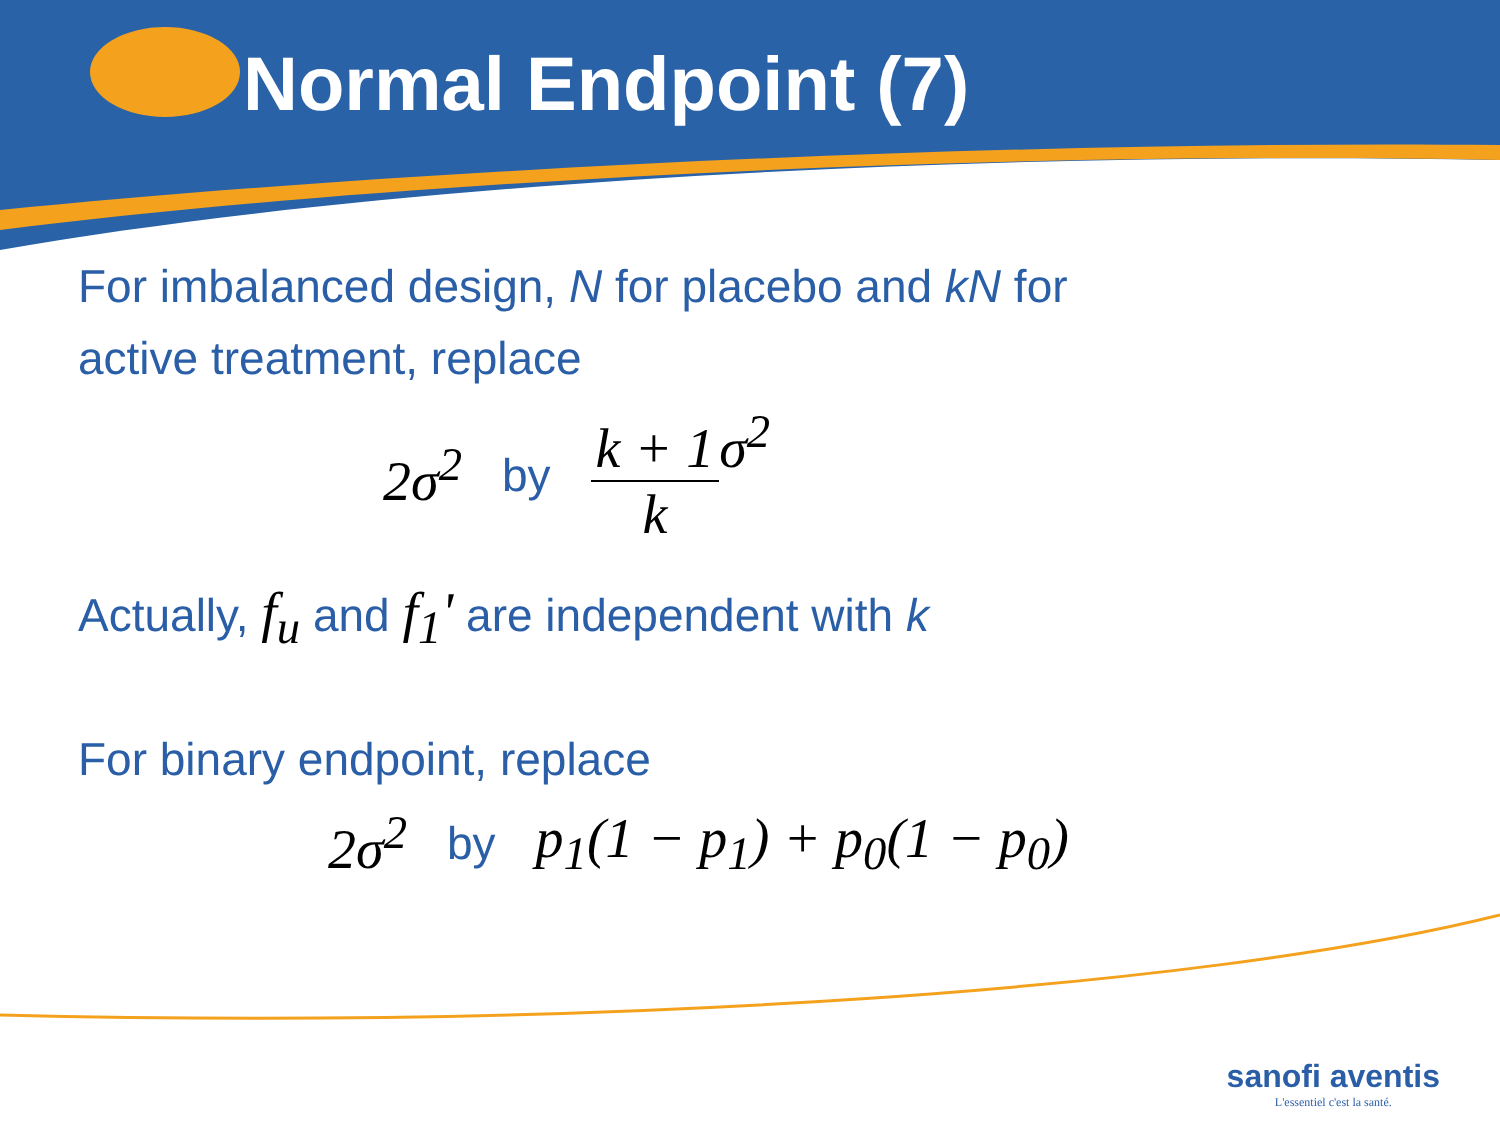Normal Endpoint (7)
For imbalanced design, N for placebo and kN for
active treatment, replace
2σ<sup>2</sup> by k + 1 kσ<sup>2</sup>
Actually, f<sub>u</sub> and f<sub>1</sub>' are independent with k
For binary endpoint, replace
2σ<sup>2</sup> by p<sub>1</sub>(1 − p<sub>1</sub>) + p<sub>0</sub>(1 − p<sub>0</sub>)
sanofi aventis
L'essentiel c'est la santé.